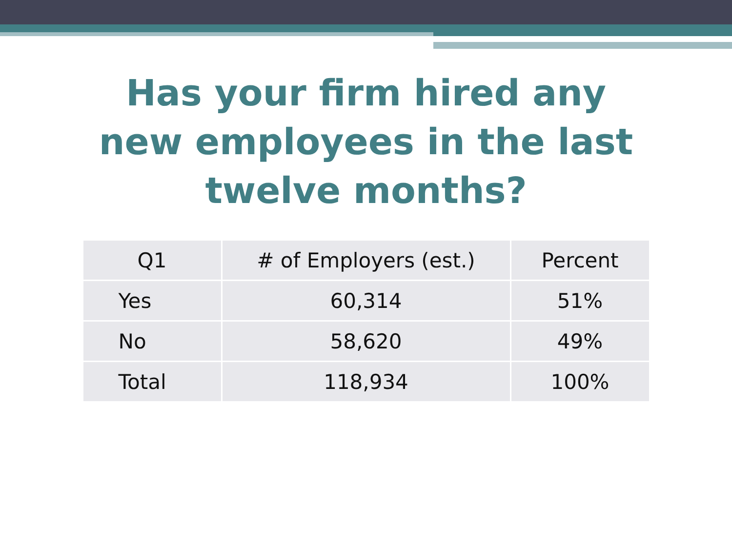Has your firm hired any
new employees in the last
twelve months?
| Q1 | # of Employers (est.) | Percent |
| --- | --- | --- |
| Yes | 60,314 | 51% |
| No | 58,620 | 49% |
| Total | 118,934 | 100% |